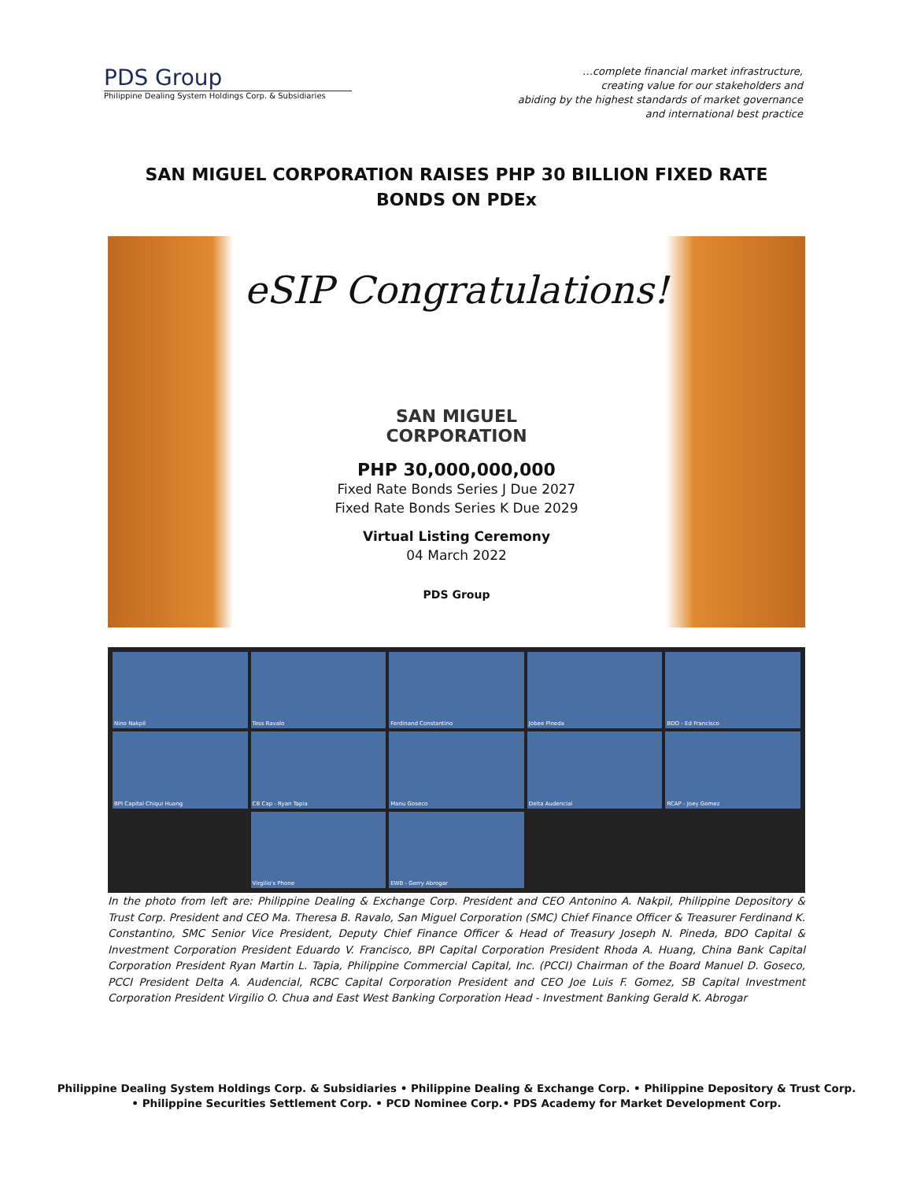PDS Group
Philippine Dealing System Holdings Corp. & Subsidiaries
…complete financial market infrastructure,
creating value for our stakeholders and
abiding by the highest standards of market governance
and international best practice
SAN MIGUEL CORPORATION RAISES PHP 30 BILLION FIXED RATE BONDS ON PDEx
eSIP Congratulations!
SAN MIGUEL
CORPORATION
PHP 30,000,000,000
Fixed Rate Bonds Series J Due 2027
Fixed Rate Bonds Series K Due 2029
Virtual Listing Ceremony
04 March 2022
PDS Group
Nino Nakpil
Tess Ravalo
Ferdinand Constantino
Jobee Pineda
BDO - Ed Francisco
BPI Capital Chiqui Huang
CB Cap - Ryan Tapia
Manu Goseco
Delta Audencial
RCAP - Joey Gomez
Virgilio's Phone
EWB - Gerry Abrogar
In the photo from left are: Philippine Dealing & Exchange Corp. President and CEO Antonino A. Nakpil, Philippine Depository & Trust Corp. President and CEO Ma. Theresa B. Ravalo, San Miguel Corporation (SMC) Chief Finance Officer & Treasurer Ferdinand K. Constantino, SMC Senior Vice President, Deputy Chief Finance Officer & Head of Treasury Joseph N. Pineda, BDO Capital & Investment Corporation President Eduardo V. Francisco, BPI Capital Corporation President Rhoda A. Huang, China Bank Capital Corporation President Ryan Martin L. Tapia, Philippine Commercial Capital, Inc. (PCCI) Chairman of the Board Manuel D. Goseco, PCCI President Delta A. Audencial, RCBC Capital Corporation President and CEO Joe Luis F. Gomez, SB Capital Investment Corporation President Virgilio O. Chua and East West Banking Corporation Head - Investment Banking Gerald K. Abrogar
Philippine Dealing System Holdings Corp. & Subsidiaries • Philippine Dealing & Exchange Corp. • Philippine Depository & Trust Corp.
• Philippine Securities Settlement Corp. • PCD Nominee Corp.• PDS Academy for Market Development Corp.